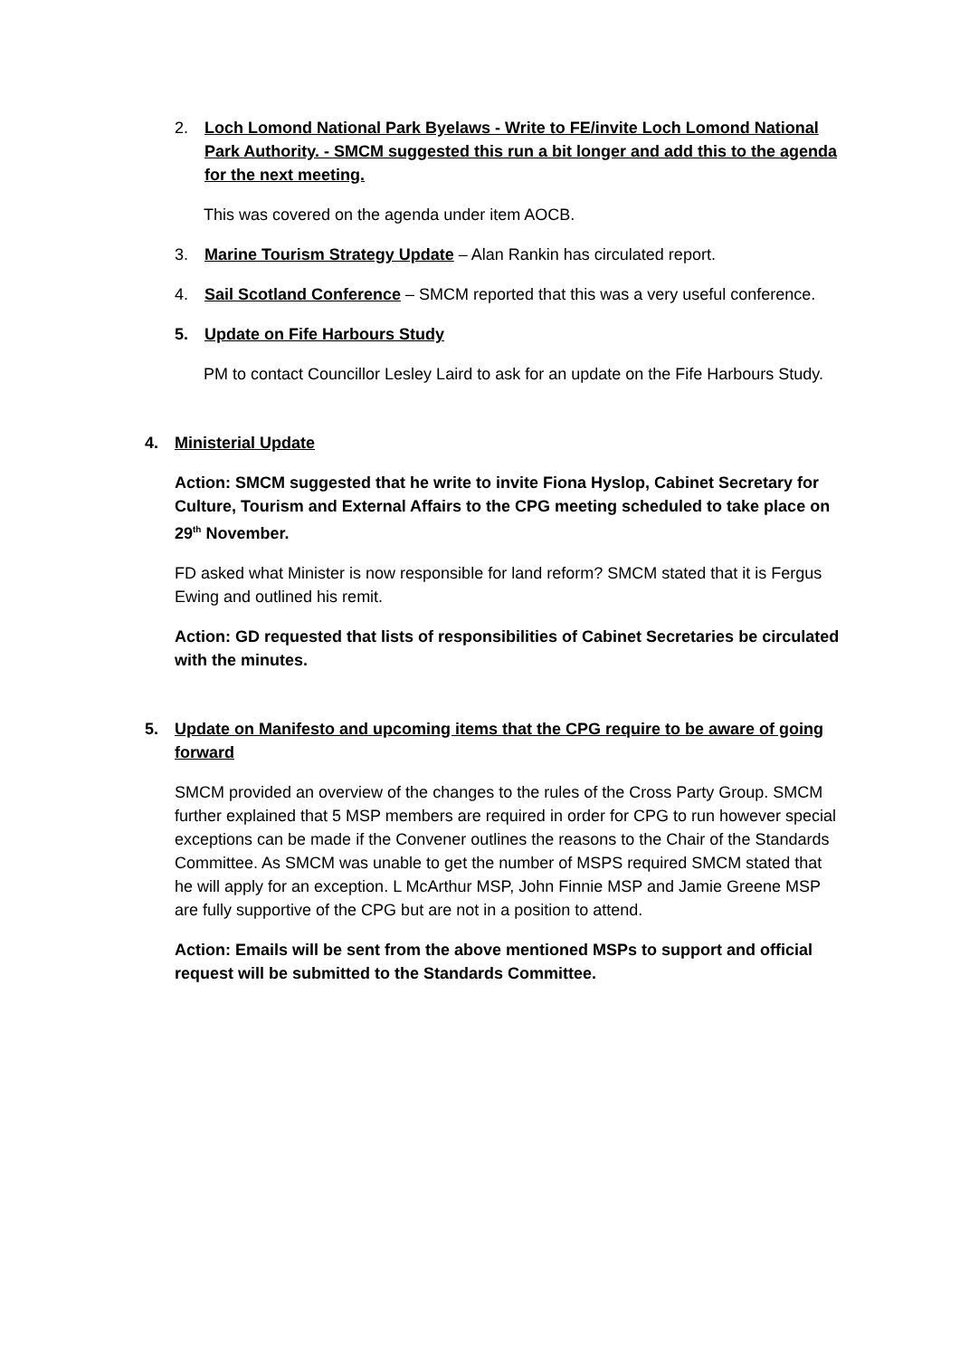2. Loch Lomond National Park Byelaws - Write to FE/invite Loch Lomond National Park Authority. - SMCM suggested this run a bit longer and add this to the agenda for the next meeting.
This was covered on the agenda under item AOCB.
3. Marine Tourism Strategy Update – Alan Rankin has circulated report.
4. Sail Scotland Conference – SMCM reported that this was a very useful conference.
5. Update on Fife Harbours Study
PM to contact Councillor Lesley Laird to ask for an update on the Fife Harbours Study.
4. Ministerial Update
Action: SMCM suggested that he write to invite Fiona Hyslop, Cabinet Secretary for Culture, Tourism and External Affairs to the CPG meeting scheduled to take place on 29<sup>th</sup> November.
FD asked what Minister is now responsible for land reform? SMCM stated that it is Fergus Ewing and outlined his remit.
Action: GD requested that lists of responsibilities of Cabinet Secretaries be circulated with the minutes.
5. Update on Manifesto and upcoming items that the CPG require to be aware of going forward
SMCM provided an overview of the changes to the rules of the Cross Party Group. SMCM further explained that 5 MSP members are required in order for CPG to run however special exceptions can be made if the Convener outlines the reasons to the Chair of the Standards Committee. As SMCM was unable to get the number of MSPS required SMCM stated that he will apply for an exception. L McArthur MSP, John Finnie MSP and Jamie Greene MSP are fully supportive of the CPG but are not in a position to attend.
Action: Emails will be sent from the above mentioned MSPs to support and official request will be submitted to the Standards Committee.